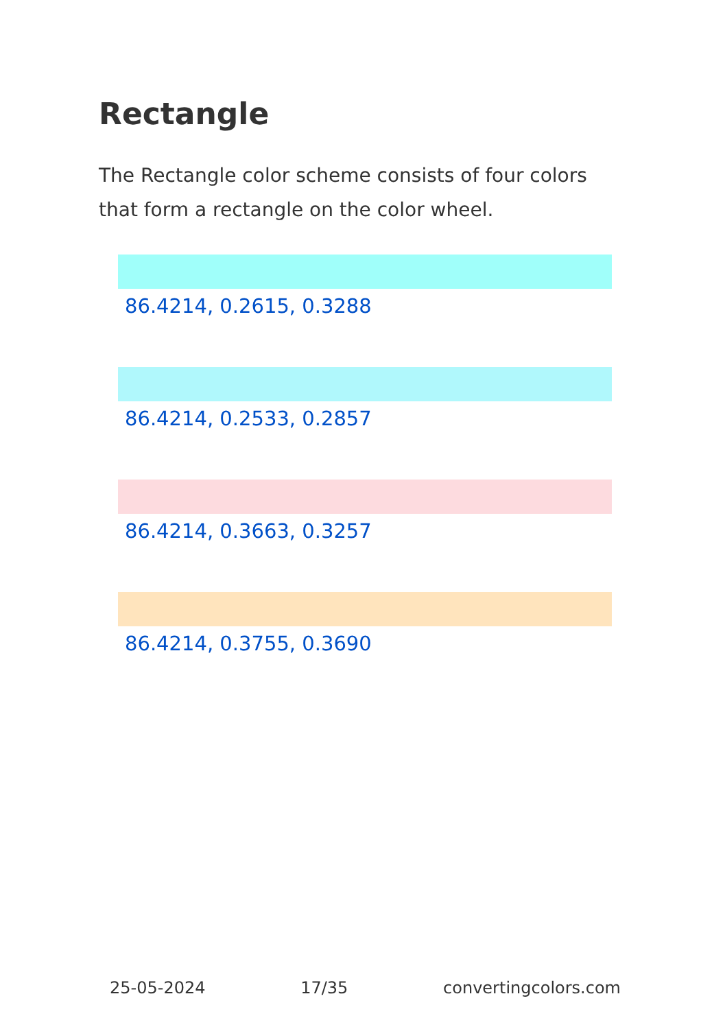Rectangle
The Rectangle color scheme consists of four colors that form a rectangle on the color wheel.
86.4214, 0.2615, 0.3288
86.4214, 0.2533, 0.2857
86.4214, 0.3663, 0.3257
86.4214, 0.3755, 0.3690
25-05-2024 17/35 convertingcolors.com